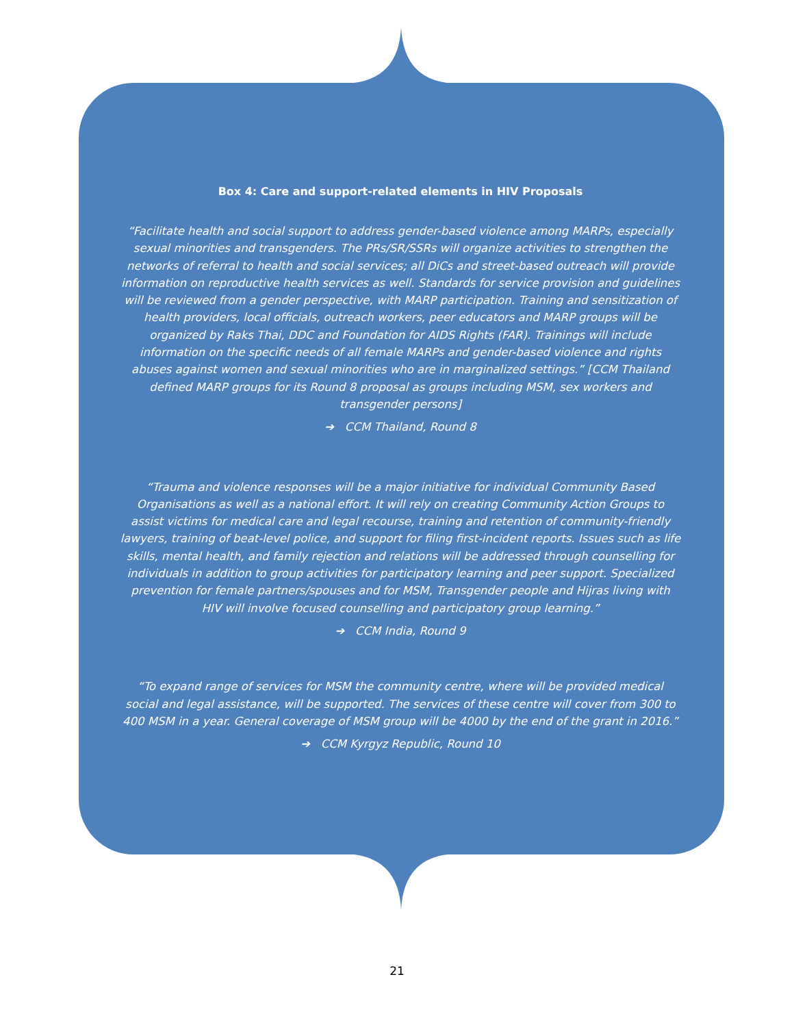Box 4: Care and support-related elements in HIV Proposals
“Facilitate health and social support to address gender-based violence among MARPs, especially sexual minorities and transgenders. The PRs/SR/SSRs will organize activities to strengthen the networks of referral to health and social services; all DiCs and street-based outreach will provide information on reproductive health services as well. Standards for service provision and guidelines will be reviewed from a gender perspective, with MARP participation. Training and sensitization of health providers, local officials, outreach workers, peer educators and MARP groups will be organized by Raks Thai, DDC and Foundation for AIDS Rights (FAR). Trainings will include information on the specific needs of all female MARPs and gender-based violence and rights abuses against women and sexual minorities who are in marginalized settings.” [CCM Thailand defined MARP groups for its Round 8 proposal as groups including MSM, sex workers and transgender persons]
➔ CCM Thailand, Round 8
“Trauma and violence responses will be a major initiative for individual Community Based Organisations as well as a national effort. It will rely on creating Community Action Groups to assist victims for medical care and legal recourse, training and retention of community-friendly lawyers, training of beat-level police, and support for filing first-incident reports. Issues such as life skills, mental health, and family rejection and relations will be addressed through counselling for individuals in addition to group activities for participatory learning and peer support. Specialized prevention for female partners/spouses and for MSM, Transgender people and Hijras living with HIV will involve focused counselling and participatory group learning.”
➔ CCM India, Round 9
“To expand range of services for MSM the community centre, where will be provided medical social and legal assistance, will be supported. The services of these centre will cover from 300 to 400 MSM in a year. General coverage of MSM group will be 4000 by the end of the grant in 2016.”
➔ CCM Kyrgyz Republic, Round 10
21